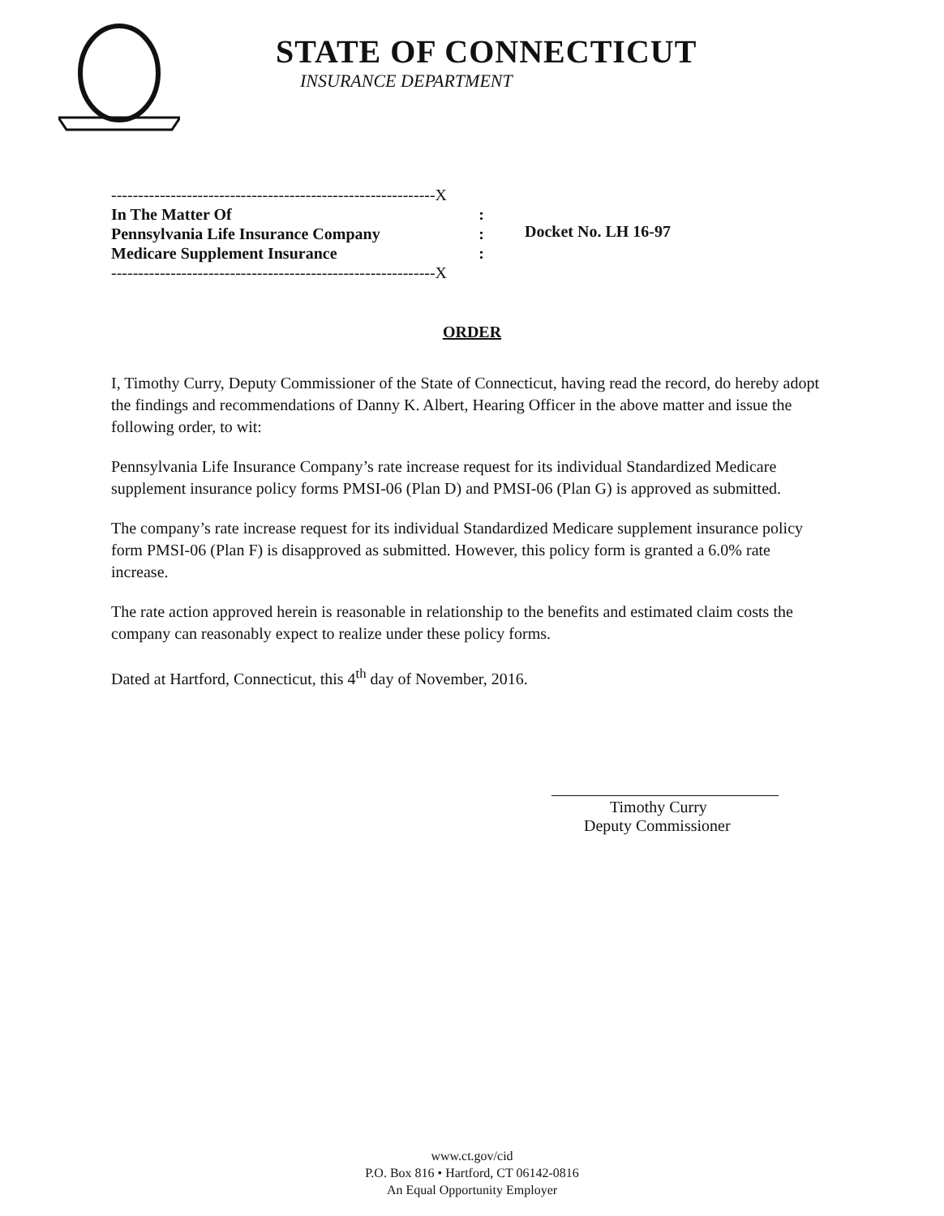STATE OF CONNECTICUT
INSURANCE DEPARTMENT
------------------------------------------------------------X
In The Matter Of:
Pennsylvania Life Insurance Company:
Medicare Supplement Insurance:
------------------------------------------------------------X
Docket No. LH 16-97
ORDER
I, Timothy Curry, Deputy Commissioner of the State of Connecticut, having read the record, do hereby adopt the findings and recommendations of Danny K. Albert, Hearing Officer in the above matter and issue the following order, to wit:
Pennsylvania Life Insurance Company’s rate increase request for its individual Standardized Medicare supplement insurance policy forms PMSI-06 (Plan D) and PMSI-06 (Plan G) is approved as submitted.
The company’s rate increase request for its individual Standardized Medicare supplement insurance policy form PMSI-06 (Plan F) is disapproved as submitted. However, this policy form is granted a 6.0% rate increase.
The rate action approved herein is reasonable in relationship to the benefits and estimated claim costs the company can reasonably expect to realize under these policy forms.
Dated at Hartford, Connecticut, this 4<sup>th</sup> day of November, 2016.
Timothy Curry
Deputy Commissioner
www.ct.gov/cid
P.O. Box 816 • Hartford, CT 06142-0816
An Equal Opportunity Employer